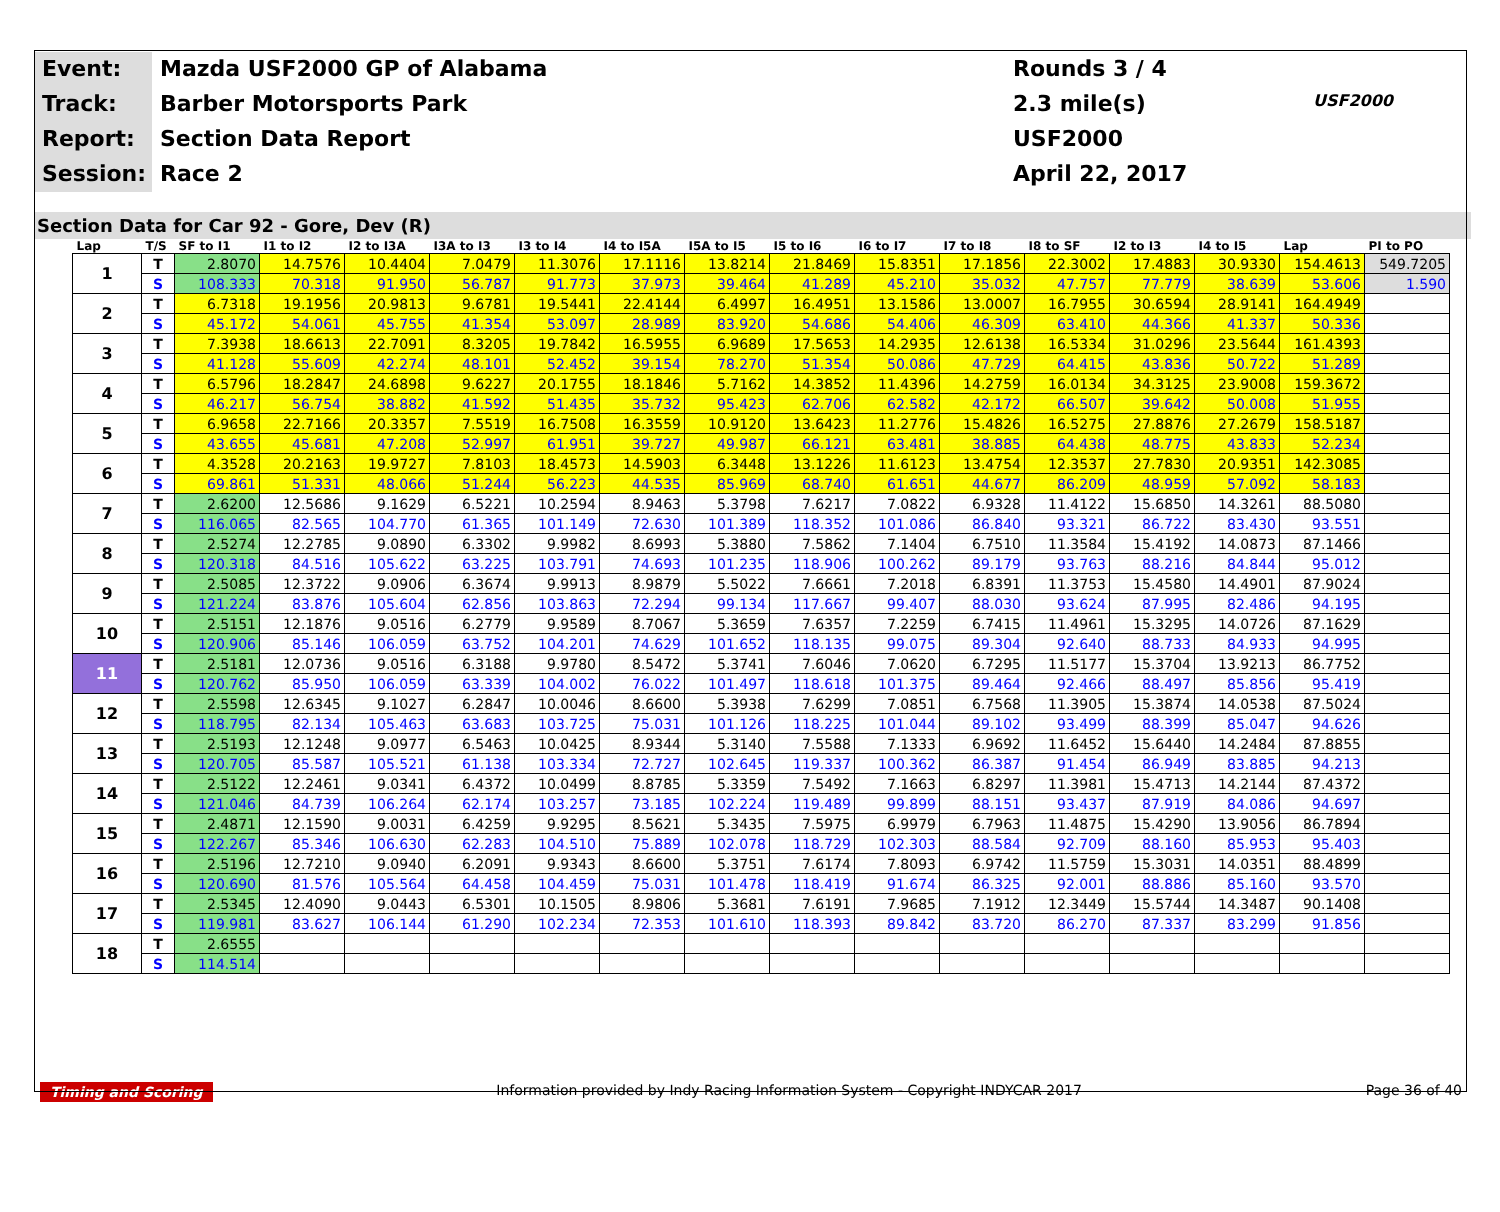Event:
Mazda USF2000 GP of Alabama
Rounds 3 / 4
Track:
Barber Motorsports Park
2.3 mile(s)
USF2000
Report:
Section Data Report
USF2000
Session:
Race 2
April 22, 2017
Section Data for Car 92 - Gore, Dev (R)
| Lap | T/S | SF to I1 | I1 to I2 | I2 to I3A | I3A to I3 | I3 to I4 | I4 to I5A | I5A to I5 | I5 to I6 | I6 to I7 | I7 to I8 | I8 to SF | I2 to I3 | I4 to I5 | Lap | PI to PO |
| --- | --- | --- | --- | --- | --- | --- | --- | --- | --- | --- | --- | --- | --- | --- | --- | --- |
| 1 | T | 2.8070 | 14.7576 | 10.4404 | 7.0479 | 11.3076 | 17.1116 | 13.8214 | 21.8469 | 15.8351 | 17.1856 | 22.3002 | 17.4883 | 30.9330 | 154.4613 | 549.7205 |
| | S | 108.333 | 70.318 | 91.950 | 56.787 | 91.773 | 37.973 | 39.464 | 41.289 | 45.210 | 35.032 | 47.757 | 77.779 | 38.639 | 53.606 | 1.590 |
| 2 | T | 6.7318 | 19.1956 | 20.9813 | 9.6781 | 19.5441 | 22.4144 | 6.4997 | 16.4951 | 13.1586 | 13.0007 | 16.7955 | 30.6594 | 28.9141 | 164.4949 | |
| | S | 45.172 | 54.061 | 45.755 | 41.354 | 53.097 | 28.989 | 83.920 | 54.686 | 54.406 | 46.309 | 63.410 | 44.366 | 41.337 | 50.336 | |
| 3 | T | 7.3938 | 18.6613 | 22.7091 | 8.3205 | 19.7842 | 16.5955 | 6.9689 | 17.5653 | 14.2935 | 12.6138 | 16.5334 | 31.0296 | 23.5644 | 161.4393 | |
| | S | 41.128 | 55.609 | 42.274 | 48.101 | 52.452 | 39.154 | 78.270 | 51.354 | 50.086 | 47.729 | 64.415 | 43.836 | 50.722 | 51.289 | |
| 4 | T | 6.5796 | 18.2847 | 24.6898 | 9.6227 | 20.1755 | 18.1846 | 5.7162 | 14.3852 | 11.4396 | 14.2759 | 16.0134 | 34.3125 | 23.9008 | 159.3672 | |
| | S | 46.217 | 56.754 | 38.882 | 41.592 | 51.435 | 35.732 | 95.423 | 62.706 | 62.582 | 42.172 | 66.507 | 39.642 | 50.008 | 51.955 | |
| 5 | T | 6.9658 | 22.7166 | 20.3357 | 7.5519 | 16.7508 | 16.3559 | 10.9120 | 13.6423 | 11.2776 | 15.4826 | 16.5275 | 27.8876 | 27.2679 | 158.5187 | |
| | S | 43.655 | 45.681 | 47.208 | 52.997 | 61.951 | 39.727 | 49.987 | 66.121 | 63.481 | 38.885 | 64.438 | 48.775 | 43.833 | 52.234 | |
| 6 | T | 4.3528 | 20.2163 | 19.9727 | 7.8103 | 18.4573 | 14.5903 | 6.3448 | 13.1226 | 11.6123 | 13.4754 | 12.3537 | 27.7830 | 20.9351 | 142.3085 | |
| | S | 69.861 | 51.331 | 48.066 | 51.244 | 56.223 | 44.535 | 85.969 | 68.740 | 61.651 | 44.677 | 86.209 | 48.959 | 57.092 | 58.183 | |
| 7 | T | 2.6200 | 12.5686 | 9.1629 | 6.5221 | 10.2594 | 8.9463 | 5.3798 | 7.6217 | 7.0822 | 6.9328 | 11.4122 | 15.6850 | 14.3261 | 88.5080 | |
| | S | 116.065 | 82.565 | 104.770 | 61.365 | 101.149 | 72.630 | 101.389 | 118.352 | 101.086 | 86.840 | 93.321 | 86.722 | 83.430 | 93.551 | |
| 8 | T | 2.5274 | 12.2785 | 9.0890 | 6.3302 | 9.9982 | 8.6993 | 5.3880 | 7.5862 | 7.1404 | 6.7510 | 11.3584 | 15.4192 | 14.0873 | 87.1466 | |
| | S | 120.318 | 84.516 | 105.622 | 63.225 | 103.791 | 74.693 | 101.235 | 118.906 | 100.262 | 89.179 | 93.763 | 88.216 | 84.844 | 95.012 | |
| 9 | T | 2.5085 | 12.3722 | 9.0906 | 6.3674 | 9.9913 | 8.9879 | 5.5022 | 7.6661 | 7.2018 | 6.8391 | 11.3753 | 15.4580 | 14.4901 | 87.9024 | |
| | S | 121.224 | 83.876 | 105.604 | 62.856 | 103.863 | 72.294 | 99.134 | 117.667 | 99.407 | 88.030 | 93.624 | 87.995 | 82.486 | 94.195 | |
| 10 | T | 2.5151 | 12.1876 | 9.0516 | 6.2779 | 9.9589 | 8.7067 | 5.3659 | 7.6357 | 7.2259 | 6.7415 | 11.4961 | 15.3295 | 14.0726 | 87.1629 | |
| | S | 120.906 | 85.146 | 106.059 | 63.752 | 104.201 | 74.629 | 101.652 | 118.135 | 99.075 | 89.304 | 92.640 | 88.733 | 84.933 | 94.995 | |
| 11 | T | 2.5181 | 12.0736 | 9.0516 | 6.3188 | 9.9780 | 8.5472 | 5.3741 | 7.6046 | 7.0620 | 6.7295 | 11.5177 | 15.3704 | 13.9213 | 86.7752 | |
| | S | 120.762 | 85.950 | 106.059 | 63.339 | 104.002 | 76.022 | 101.497 | 118.618 | 101.375 | 89.464 | 92.466 | 88.497 | 85.856 | 95.419 | |
| 12 | T | 2.5598 | 12.6345 | 9.1027 | 6.2847 | 10.0046 | 8.6600 | 5.3938 | 7.6299 | 7.0851 | 6.7568 | 11.3905 | 15.3874 | 14.0538 | 87.5024 | |
| | S | 118.795 | 82.134 | 105.463 | 63.683 | 103.725 | 75.031 | 101.126 | 118.225 | 101.044 | 89.102 | 93.499 | 88.399 | 85.047 | 94.626 | |
| 13 | T | 2.5193 | 12.1248 | 9.0977 | 6.5463 | 10.0425 | 8.9344 | 5.3140 | 7.5588 | 7.1333 | 6.9692 | 11.6452 | 15.6440 | 14.2484 | 87.8855 | |
| | S | 120.705 | 85.587 | 105.521 | 61.138 | 103.334 | 72.727 | 102.645 | 119.337 | 100.362 | 86.387 | 91.454 | 86.949 | 83.885 | 94.213 | |
| 14 | T | 2.5122 | 12.2461 | 9.0341 | 6.4372 | 10.0499 | 8.8785 | 5.3359 | 7.5492 | 7.1663 | 6.8297 | 11.3981 | 15.4713 | 14.2144 | 87.4372 | |
| | S | 121.046 | 84.739 | 106.264 | 62.174 | 103.257 | 73.185 | 102.224 | 119.489 | 99.899 | 88.151 | 93.437 | 87.919 | 84.086 | 94.697 | |
| 15 | T | 2.4871 | 12.1590 | 9.0031 | 6.4259 | 9.9295 | 8.5621 | 5.3435 | 7.5975 | 6.9979 | 6.7963 | 11.4875 | 15.4290 | 13.9056 | 86.7894 | |
| | S | 122.267 | 85.346 | 106.630 | 62.283 | 104.510 | 75.889 | 102.078 | 118.729 | 102.303 | 88.584 | 92.709 | 88.160 | 85.953 | 95.403 | |
| 16 | T | 2.5196 | 12.7210 | 9.0940 | 6.2091 | 9.9343 | 8.6600 | 5.3751 | 7.6174 | 7.8093 | 6.9742 | 11.5759 | 15.3031 | 14.0351 | 88.4899 | |
| | S | 120.690 | 81.576 | 105.564 | 64.458 | 104.459 | 75.031 | 101.478 | 118.419 | 91.674 | 86.325 | 92.001 | 88.886 | 85.160 | 93.570 | |
| 17 | T | 2.5345 | 12.4090 | 9.0443 | 6.5301 | 10.1505 | 8.9806 | 5.3681 | 7.6191 | 7.9685 | 7.1912 | 12.3449 | 15.5744 | 14.3487 | 90.1408 | |
| | S | 119.981 | 83.627 | 106.144 | 61.290 | 102.234 | 72.353 | 101.610 | 118.393 | 89.842 | 83.720 | 86.270 | 87.337 | 83.299 | 91.856 | |
| 18 | T | 2.6555 | | | | | | | | | | | | | | |
| | S | 114.514 | | | | | | | | | | | | | | |
Timing and Scoring Information provided by Indy Racing Information System - Copyright INDYCAR 2017 Page 36 of 40